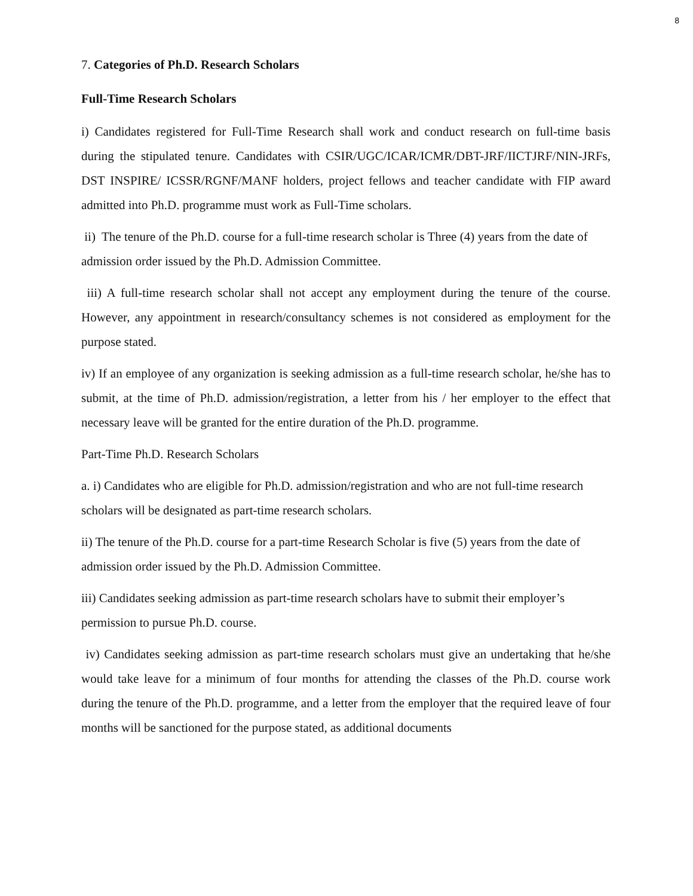8
7. Categories of Ph.D. Research Scholars
Full-Time Research Scholars
i) Candidates registered for Full-Time Research shall work and conduct research on full-time basis during the stipulated tenure. Candidates with CSIR/UGC/ICAR/ICMR/DBT-JRF/IICTJRF/NIN-JRFs, DST INSPIRE/ ICSSR/RGNF/MANF holders, project fellows and teacher candidate with FIP award admitted into Ph.D. programme must work as Full-Time scholars.
ii) The tenure of the Ph.D. course for a full-time research scholar is Three (4) years from the date of admission order issued by the Ph.D. Admission Committee.
iii) A full-time research scholar shall not accept any employment during the tenure of the course. However, any appointment in research/consultancy schemes is not considered as employment for the purpose stated.
iv) If an employee of any organization is seeking admission as a full-time research scholar, he/she has to submit, at the time of Ph.D. admission/registration, a letter from his / her employer to the effect that necessary leave will be granted for the entire duration of the Ph.D. programme.
Part-Time Ph.D. Research Scholars
a. i) Candidates who are eligible for Ph.D. admission/registration and who are not full-time research scholars will be designated as part-time research scholars.
ii) The tenure of the Ph.D. course for a part-time Research Scholar is five (5) years from the date of admission order issued by the Ph.D. Admission Committee.
iii) Candidates seeking admission as part-time research scholars have to submit their employer’s permission to pursue Ph.D. course.
iv) Candidates seeking admission as part-time research scholars must give an undertaking that he/she would take leave for a minimum of four months for attending the classes of the Ph.D. course work during the tenure of the Ph.D. programme, and a letter from the employer that the required leave of four months will be sanctioned for the purpose stated, as additional documents